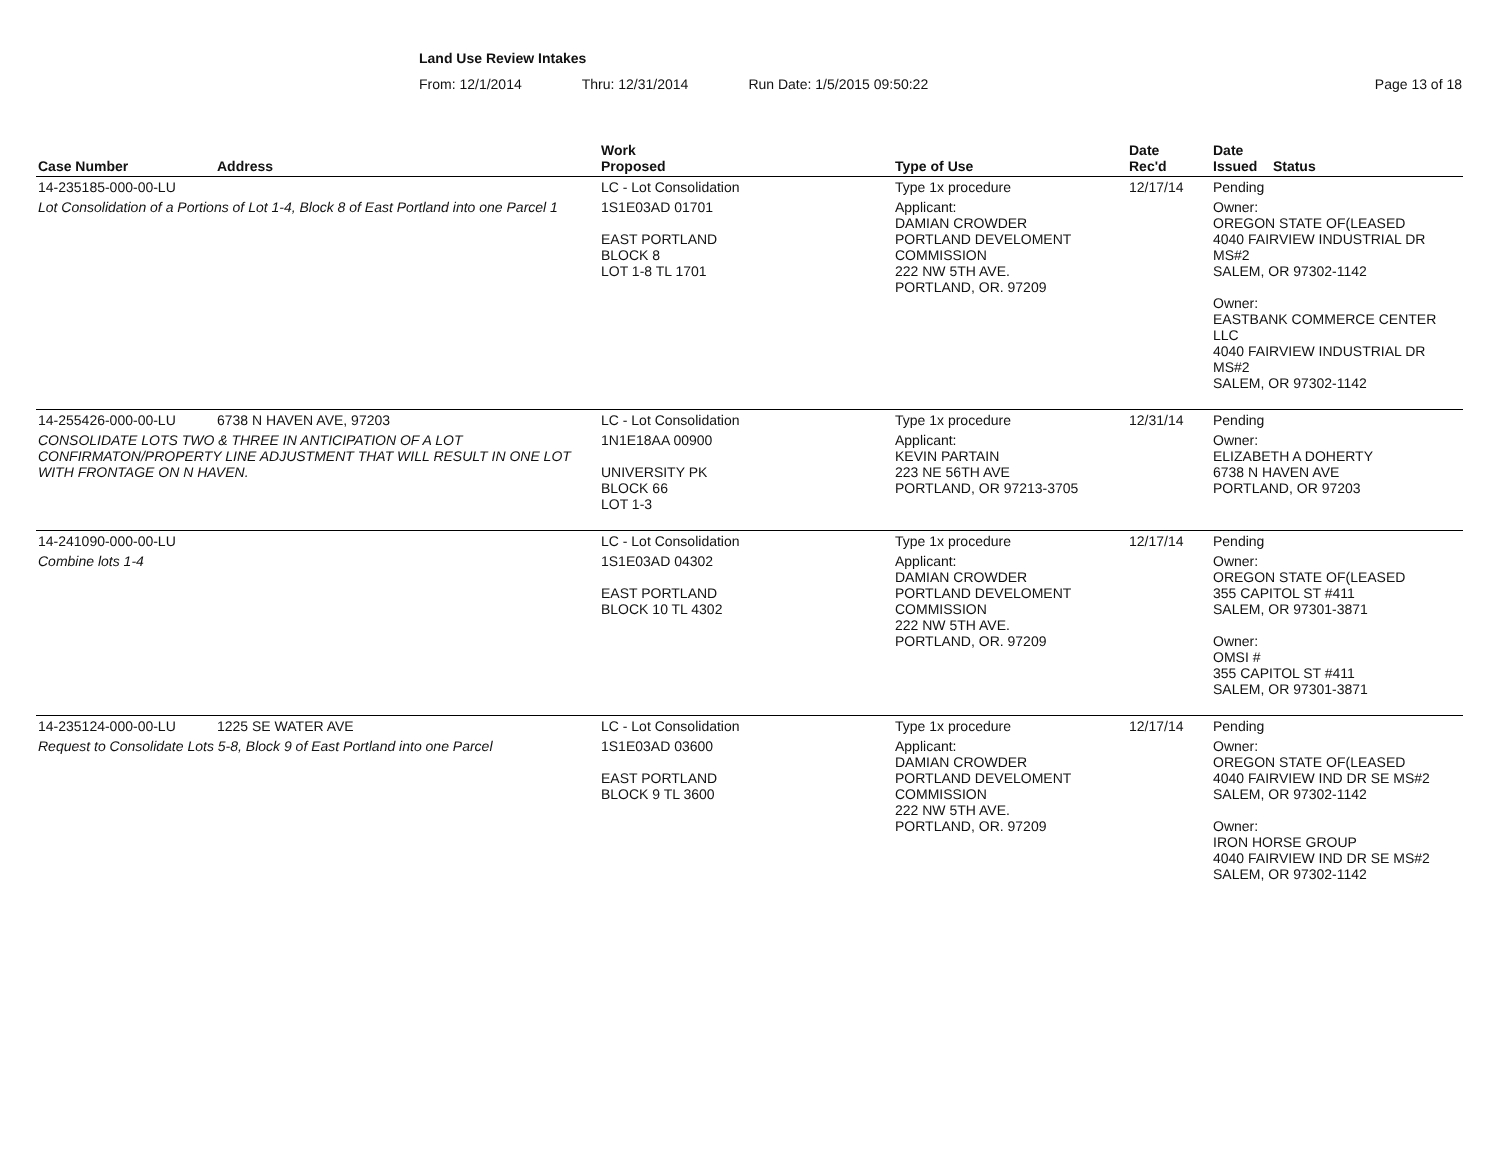Land Use Review Intakes
From: 12/1/2014 Thru: 12/31/2014 Run Date: 1/5/2015 09:50:22 Page 13 of 18
| Case Number | Address | Work Proposed | Type of Use | Date Rec'd | Date Issued Status |
| --- | --- | --- | --- | --- | --- |
| 14-235185-000-00-LU | | LC - Lot Consolidation | Type 1x procedure | 12/17/14 | Pending |
| Lot Consolidation of a Portions of Lot 1-4, Block 8 of East Portland into one Parcel 1 | | 1S1E03AD 01701 EAST PORTLAND BLOCK 8 LOT 1-8 TL 1701 | Applicant: DAMIAN CROWDER PORTLAND DEVELOMENT COMMISSION 222 NW 5TH AVE. PORTLAND, OR. 97209 | | Owner: OREGON STATE OF(LEASED 4040 FAIRVIEW INDUSTRIAL DR MS#2 SALEM, OR 97302-1142 Owner: EASTBANK COMMERCE CENTER LLC 4040 FAIRVIEW INDUSTRIAL DR MS#2 SALEM, OR 97302-1142 |
| 14-255426-000-00-LU | 6738 N HAVEN AVE, 97203 | LC - Lot Consolidation | Type 1x procedure | 12/31/14 | Pending |
| CONSOLIDATE LOTS TWO & THREE IN ANTICIPATION OF A LOT CONFIRMATON/PROPERTY LINE ADJUSTMENT THAT WILL RESULT IN ONE LOT WITH FRONTAGE ON N HAVEN. | | 1N1E18AA 00900 UNIVERSITY PK BLOCK 66 LOT 1-3 | Applicant: KEVIN PARTAIN 223 NE 56TH AVE PORTLAND, OR 97213-3705 | | Owner: ELIZABETH A DOHERTY 6738 N HAVEN AVE PORTLAND, OR 97203 |
| 14-241090-000-00-LU | | LC - Lot Consolidation | Type 1x procedure | 12/17/14 | Pending |
| Combine lots 1-4 | | 1S1E03AD 04302 EAST PORTLAND BLOCK 10 TL 4302 | Applicant: DAMIAN CROWDER PORTLAND DEVELOMENT COMMISSION 222 NW 5TH AVE. PORTLAND, OR. 97209 | | Owner: OREGON STATE OF(LEASED 355 CAPITOL ST #411 SALEM, OR 97301-3871 Owner: OMSI # 355 CAPITOL ST #411 SALEM, OR 97301-3871 |
| 14-235124-000-00-LU | 1225 SE WATER AVE | LC - Lot Consolidation | Type 1x procedure | 12/17/14 | Pending |
| Request to Consolidate Lots 5-8, Block 9 of East Portland into one Parcel | | 1S1E03AD 03600 EAST PORTLAND BLOCK 9 TL 3600 | Applicant: DAMIAN CROWDER PORTLAND DEVELOMENT COMMISSION 222 NW 5TH AVE. PORTLAND, OR. 97209 | | Owner: OREGON STATE OF(LEASED 4040 FAIRVIEW IND DR SE MS#2 SALEM, OR 97302-1142 Owner: IRON HORSE GROUP 4040 FAIRVIEW IND DR SE MS#2 SALEM, OR 97302-1142 |